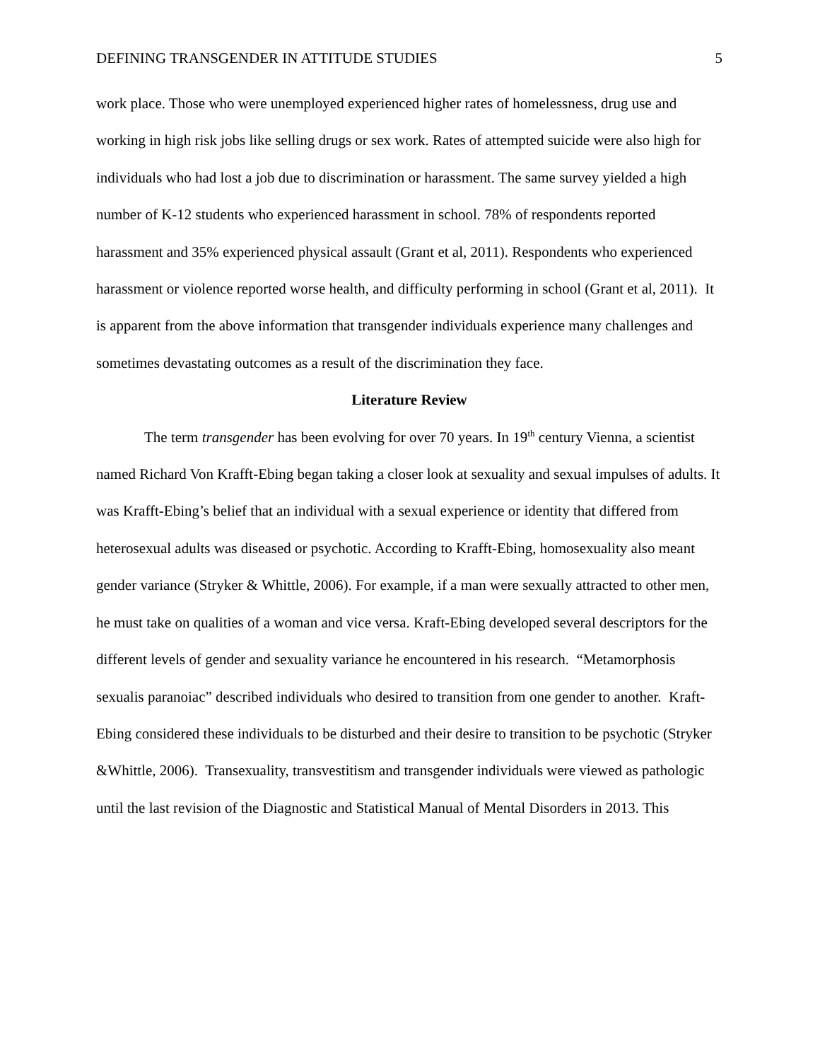DEFINING TRANSGENDER IN ATTITUDE STUDIES 5
work place. Those who were unemployed experienced higher rates of homelessness, drug use and working in high risk jobs like selling drugs or sex work. Rates of attempted suicide were also high for individuals who had lost a job due to discrimination or harassment. The same survey yielded a high number of K-12 students who experienced harassment in school. 78% of respondents reported harassment and 35% experienced physical assault (Grant et al, 2011). Respondents who experienced harassment or violence reported worse health, and difficulty performing in school (Grant et al, 2011). It is apparent from the above information that transgender individuals experience many challenges and sometimes devastating outcomes as a result of the discrimination they face.
Literature Review
The term transgender has been evolving for over 70 years. In 19<sup>th</sup> century Vienna, a scientist named Richard Von Krafft-Ebing began taking a closer look at sexuality and sexual impulses of adults. It was Krafft-Ebing’s belief that an individual with a sexual experience or identity that differed from heterosexual adults was diseased or psychotic. According to Krafft-Ebing, homosexuality also meant gender variance (Stryker & Whittle, 2006). For example, if a man were sexually attracted to other men, he must take on qualities of a woman and vice versa. Kraft-Ebing developed several descriptors for the different levels of gender and sexuality variance he encountered in his research. “Metamorphosis sexualis paranoiac” described individuals who desired to transition from one gender to another. Kraft-Ebing considered these individuals to be disturbed and their desire to transition to be psychotic (Stryker &Whittle, 2006). Transexuality, transvestitism and transgender individuals were viewed as pathologic until the last revision of the Diagnostic and Statistical Manual of Mental Disorders in 2013. This